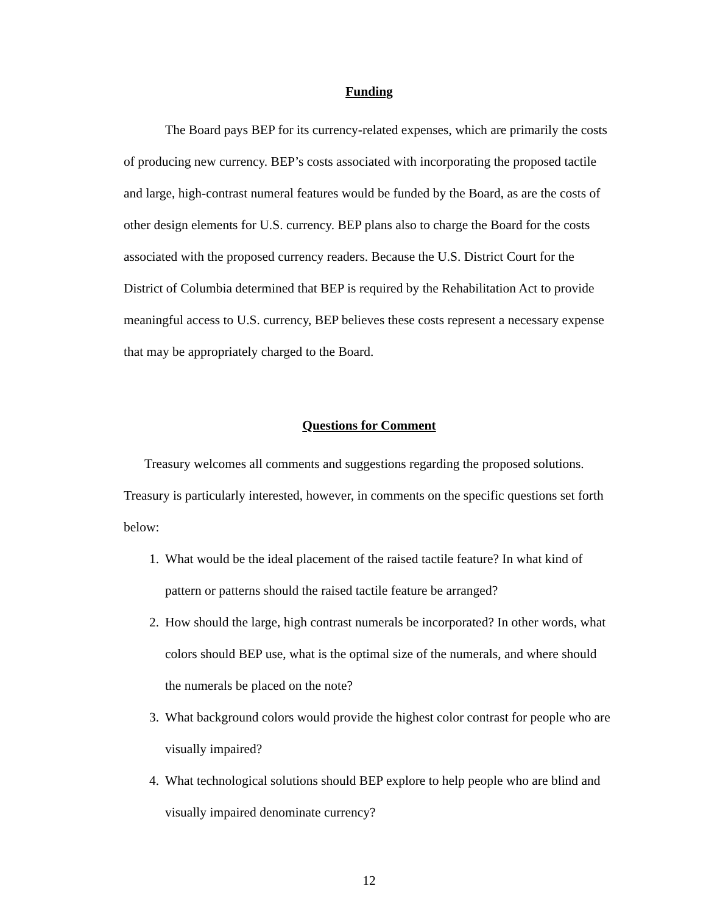Funding
The Board pays BEP for its currency-related expenses, which are primarily the costs of producing new currency. BEP’s costs associated with incorporating the proposed tactile and large, high-contrast numeral features would be funded by the Board, as are the costs of other design elements for U.S. currency. BEP plans also to charge the Board for the costs associated with the proposed currency readers. Because the U.S. District Court for the District of Columbia determined that BEP is required by the Rehabilitation Act to provide meaningful access to U.S. currency, BEP believes these costs represent a necessary expense that may be appropriately charged to the Board.
Questions for Comment
Treasury welcomes all comments and suggestions regarding the proposed solutions. Treasury is particularly interested, however, in comments on the specific questions set forth below:
1. What would be the ideal placement of the raised tactile feature? In what kind of pattern or patterns should the raised tactile feature be arranged?
2. How should the large, high contrast numerals be incorporated? In other words, what colors should BEP use, what is the optimal size of the numerals, and where should the numerals be placed on the note?
3. What background colors would provide the highest color contrast for people who are visually impaired?
4. What technological solutions should BEP explore to help people who are blind and visually impaired denominate currency?
12